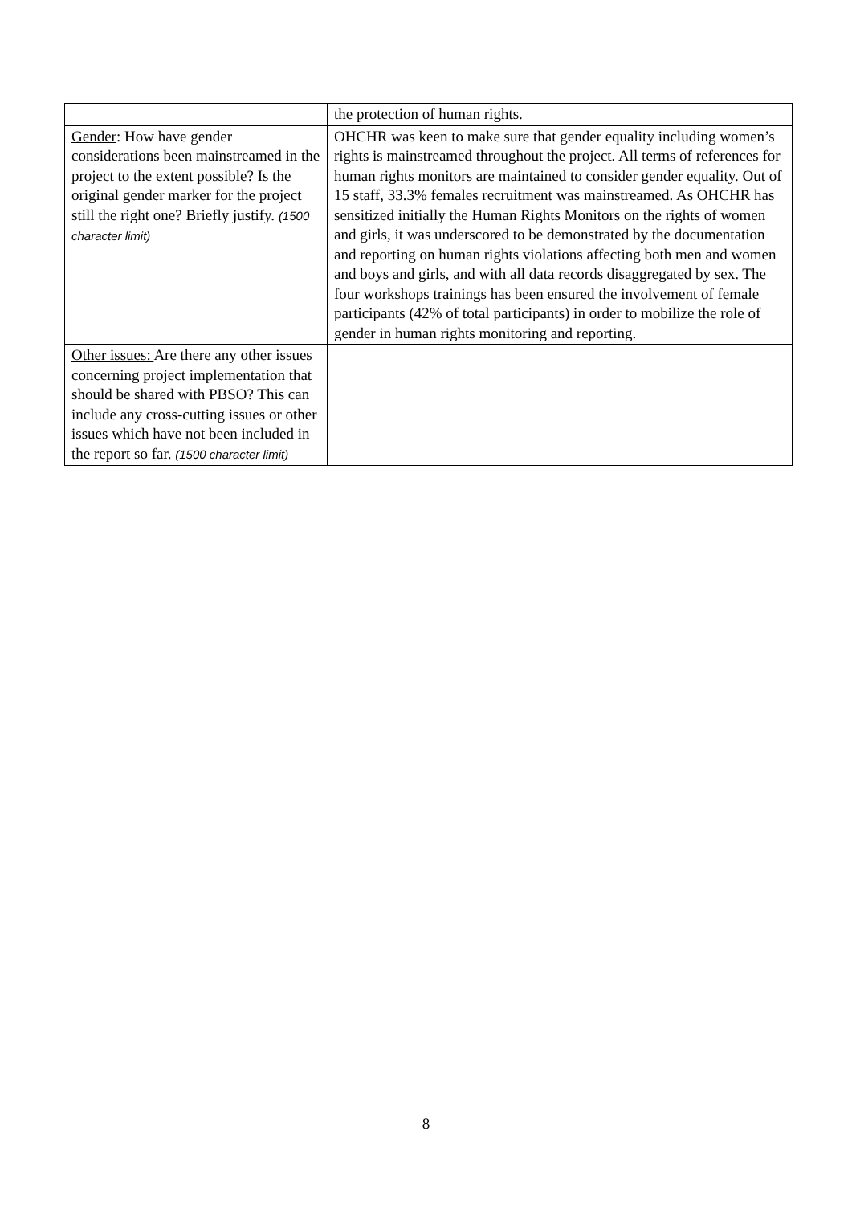| | the protection of human rights. |
| Gender : How have gender considerations been mainstreamed in the project to the extent possible? Is the original gender marker for the project still the right one? Briefly justify. (1500 character limit) | OHCHR was keen to make sure that gender equality including women’s rights is mainstreamed throughout the project. All terms of references for human rights monitors are maintained to consider gender equality. Out of 15 staff, 33.3% females recruitment was mainstreamed. As OHCHR has sensitized initially the Human Rights Monitors on the rights of women and girls, it was underscored to be demonstrated by the documentation and reporting on human rights violations affecting both men and women and boys and girls, and with all data records disaggregated by sex. The four workshops trainings has been ensured the involvement of female participants (42% of total participants) in order to mobilize the role of gender in human rights monitoring and reporting. |
| Other issues: Are there any other issues concerning project implementation that should be shared with PBSO? This can include any cross-cutting issues or other issues which have not been included in the report so far. (1500 character limit) | |
8